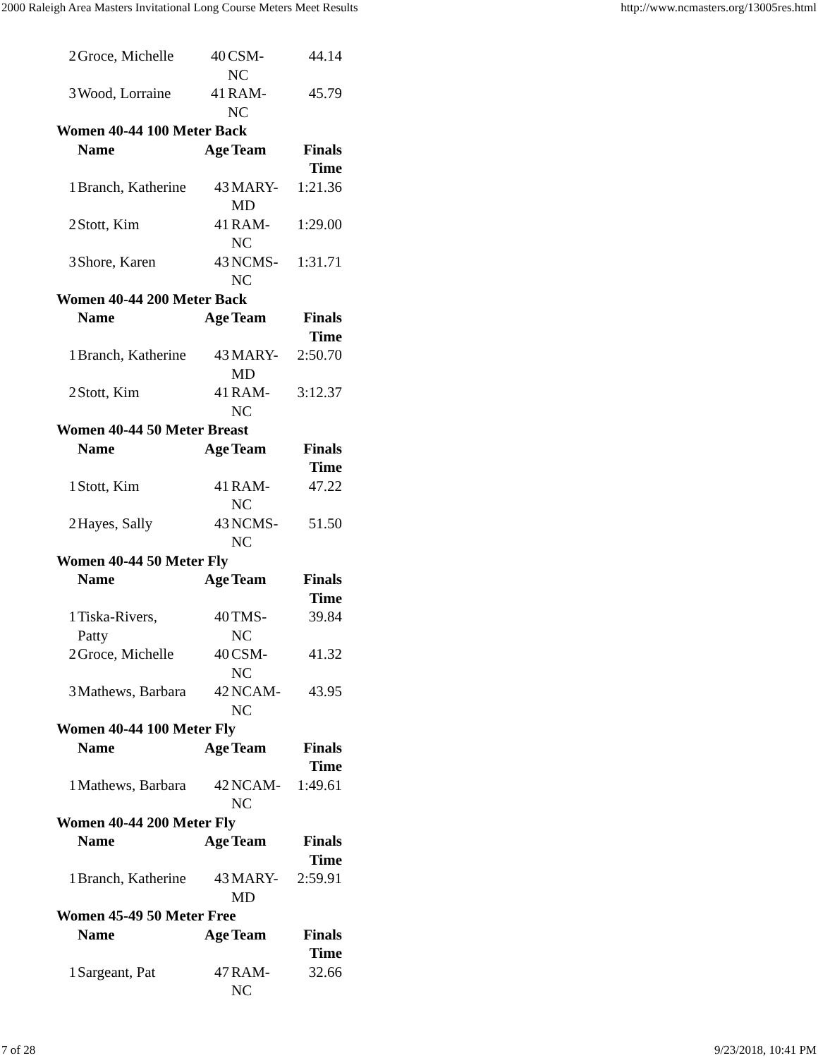2000 Raleigh Area Masters Invitational Long Course Meters Meet Results http://www.ncmasters.org/13005res.html
| 2 | Groce, Michelle | 40 | CSM- NC | 44.14 |
| 3 | Wood, Lorraine | 41 | RAM- NC | 45.79 |
Women 40-44 100 Meter Back
| | Name | Age | Team | Finals Time |
| --- | --- | --- | --- | --- |
| 1 | Branch, Katherine | 43 | MARY- MD | 1:21.36 |
| 2 | Stott, Kim | 41 | RAM- NC | 1:29.00 |
| 3 | Shore, Karen | 43 | NCMS- NC | 1:31.71 |
Women 40-44 200 Meter Back
| | Name | Age | Team | Finals Time |
| --- | --- | --- | --- | --- |
| 1 | Branch, Katherine | 43 | MARY- MD | 2:50.70 |
| 2 | Stott, Kim | 41 | RAM- NC | 3:12.37 |
Women 40-44 50 Meter Breast
| | Name | Age | Team | Finals Time |
| --- | --- | --- | --- | --- |
| 1 | Stott, Kim | 41 | RAM- NC | 47.22 |
| 2 | Hayes, Sally | 43 | NCMS- NC | 51.50 |
Women 40-44 50 Meter Fly
| | Name | Age | Team | Finals Time |
| --- | --- | --- | --- | --- |
| 1 | Tiska-Rivers, Patty | 40 | TMS- NC | 39.84 |
| 2 | Groce, Michelle | 40 | CSM- NC | 41.32 |
| 3 | Mathews, Barbara | 42 | NCAM- NC | 43.95 |
Women 40-44 100 Meter Fly
| | Name | Age | Team | Finals Time |
| --- | --- | --- | --- | --- |
| 1 | Mathews, Barbara | 42 | NCAM- NC | 1:49.61 |
Women 40-44 200 Meter Fly
| | Name | Age | Team | Finals Time |
| --- | --- | --- | --- | --- |
| 1 | Branch, Katherine | 43 | MARY- MD | 2:59.91 |
Women 45-49 50 Meter Free
| | Name | Age | Team | Finals Time |
| --- | --- | --- | --- | --- |
| 1 | Sargeant, Pat | 47 | RAM- NC | 32.66 |
7 of 28 9/23/2018, 10:41 PM